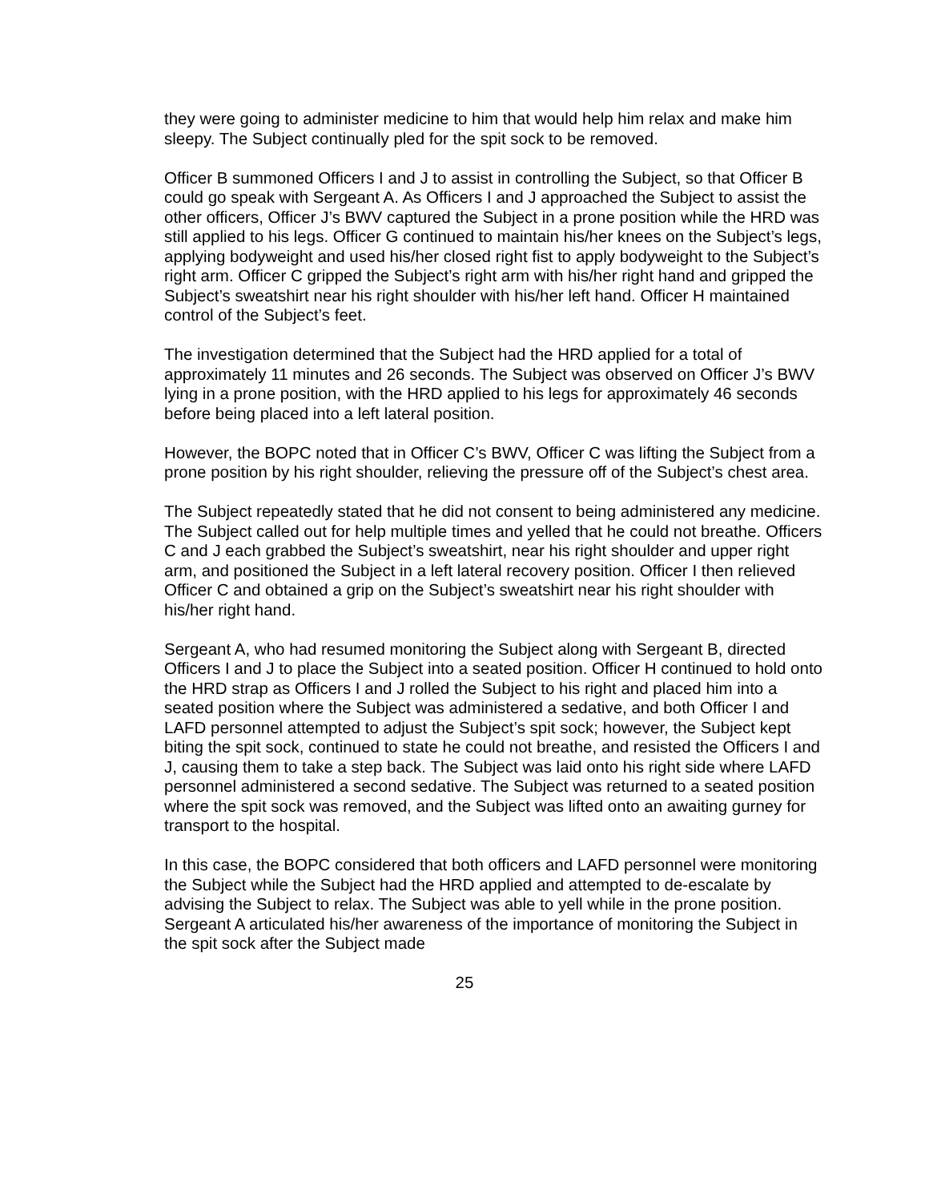they were going to administer medicine to him that would help him relax and make him sleepy. The Subject continually pled for the spit sock to be removed.
Officer B summoned Officers I and J to assist in controlling the Subject, so that Officer B could go speak with Sergeant A. As Officers I and J approached the Subject to assist the other officers, Officer J’s BWV captured the Subject in a prone position while the HRD was still applied to his legs. Officer G continued to maintain his/her knees on the Subject’s legs, applying bodyweight and used his/her closed right fist to apply bodyweight to the Subject’s right arm. Officer C gripped the Subject’s right arm with his/her right hand and gripped the Subject’s sweatshirt near his right shoulder with his/her left hand. Officer H maintained control of the Subject’s feet.
The investigation determined that the Subject had the HRD applied for a total of approximately 11 minutes and 26 seconds. The Subject was observed on Officer J’s BWV lying in a prone position, with the HRD applied to his legs for approximately 46 seconds before being placed into a left lateral position.
However, the BOPC noted that in Officer C’s BWV, Officer C was lifting the Subject from a prone position by his right shoulder, relieving the pressure off of the Subject’s chest area.
The Subject repeatedly stated that he did not consent to being administered any medicine. The Subject called out for help multiple times and yelled that he could not breathe. Officers C and J each grabbed the Subject’s sweatshirt, near his right shoulder and upper right arm, and positioned the Subject in a left lateral recovery position. Officer I then relieved Officer C and obtained a grip on the Subject’s sweatshirt near his right shoulder with his/her right hand.
Sergeant A, who had resumed monitoring the Subject along with Sergeant B, directed Officers I and J to place the Subject into a seated position. Officer H continued to hold onto the HRD strap as Officers I and J rolled the Subject to his right and placed him into a seated position where the Subject was administered a sedative, and both Officer I and LAFD personnel attempted to adjust the Subject’s spit sock; however, the Subject kept biting the spit sock, continued to state he could not breathe, and resisted the Officers I and J, causing them to take a step back. The Subject was laid onto his right side where LAFD personnel administered a second sedative. The Subject was returned to a seated position where the spit sock was removed, and the Subject was lifted onto an awaiting gurney for transport to the hospital.
In this case, the BOPC considered that both officers and LAFD personnel were monitoring the Subject while the Subject had the HRD applied and attempted to de-escalate by advising the Subject to relax. The Subject was able to yell while in the prone position. Sergeant A articulated his/her awareness of the importance of monitoring the Subject in the spit sock after the Subject made
25